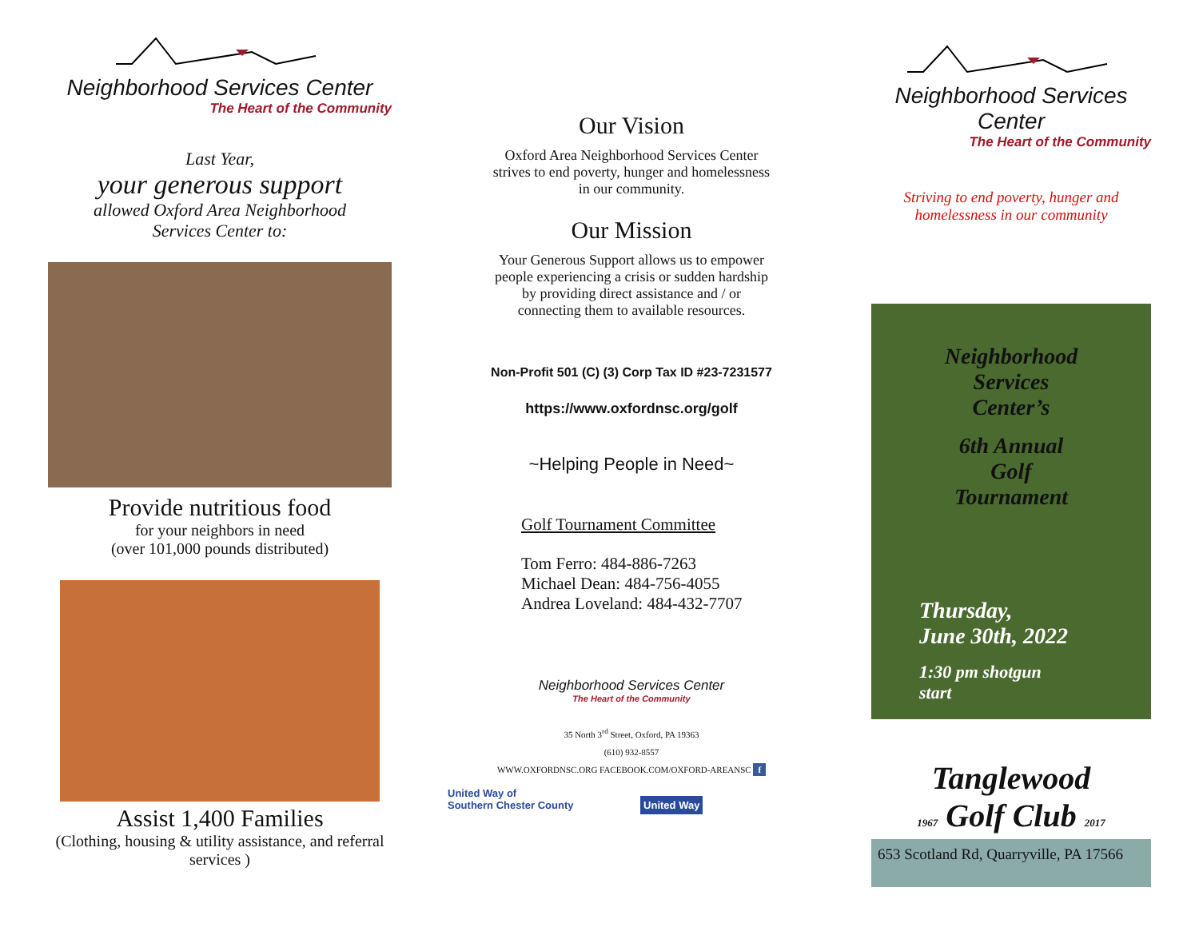Neighborhood Services Center
The Heart of the Community
Last Year,
your generous support
allowed Oxford Area Neighborhood
Services Center to:
Provide nutritious food
for your neighbors in need
(over 101,000 pounds distributed)
Assist 1,400 Families
(Clothing, housing & utility assistance, and referral services )
Our Vision
Oxford Area Neighborhood Services Center
strives to end poverty, hunger and homelessness
in our community.
Our Mission
Your Generous Support allows us to empower
people experiencing a crisis or sudden hardship
by providing direct assistance and / or
connecting them to available resources.
Non-Profit 501 (C) (3) Corp Tax ID #23-7231577
https://www.oxfordnsc.org/golf
~Helping People in Need~
Golf Tournament Committee
Tom Ferro: 484-886-7263
Michael Dean: 484-756-4055
Andrea Loveland: 484-432-7707
Neighborhood Services Center
The Heart of the Community
35 North 3<sup>rd</sup> Street, Oxford, PA 19363
(610) 932-8557
WWW.OXFORDNSC.ORG FACEBOOK.COM/OXFORD-AREANSC f
United Way of
Southern Chester County United Way
Neighborhood Services Center
The Heart of the Community
Striving to end poverty, hunger and
homelessness in our community
Neighborhood
Services
Center’s
6th Annual
Golf
Tournament
Thursday,
June 30th, 2022
1:30 pm shotgun
start
Tanglewood
1967 Golf Club 2017
653 Scotland Rd, Quarryville, PA 17566